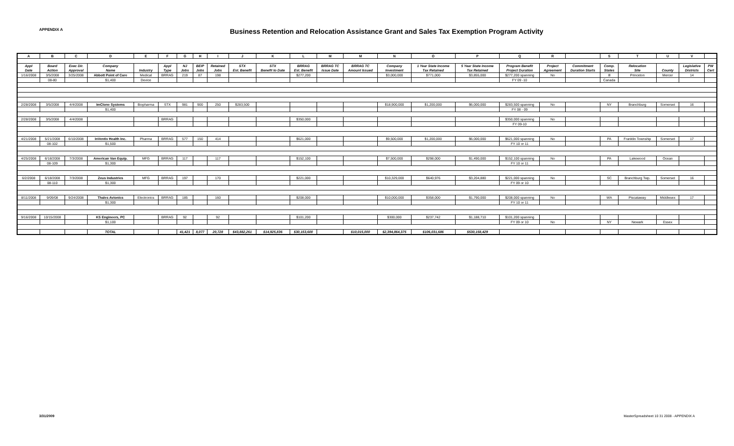APPENDIX A
Business Retention and Relocation Assistance Grant and Sales Tax Exemption Program Activity
| A | B | C | D | E | F | G | H | I | J | K | L | M | M | N | O | P | Q | R | | S | T | U | V | |
| Appl | Board | Exec Dir. | Company | | Appl | NJ | BEIP | Retained | STX | STX | BRRAG | BRRAG TC | BRRAG TC | Company | 1 Year State Income | 5 Year State Income | Program Benefit | Project | Commitment | Comp. | Relocation | | Legislative | PW |
| Date | Action | Approval | Name | Industry | Type | Jobs | Jobs | Jobs | Est. Benefit | Benefit to Date | Est. Benefit | Issue Date | Amount Issued | Investment | Tax Retained | Tax Retained | Project Duration | Agreement | Duration Starts | States | Site | County | Districts | Cert |
| 1/16/2008 | 3/5/2008 | 3/25/2008 | Abbott Point of Care | Medical | BRRAG | 219 | 87 | 198 | | | $277,200 | | | $3,000,000 | $771,000 | $3,855,000 | $277,200 spanning | No | | Ill | Princeton | Mercer | 14 | |
| | 08-80 | | $1,400 | Device | | | | | | | | | | | | | FY 09 -10 | | | Canada | | | | |
| 2/28/2008 | 3/5/2008 | 4/4/2008 | ImClone Systems | Biopharma | STX | 981 | 900 | 250 | $283,500 | | | | | $18,900,000 | $1,200,000 | $6,000,000 | $283,500 spanning | No | | NY | Branchburg | Somerset | 16 | |
| | | | $1,400 | | | | | | | | | | | | | | FY 08 - 09 | | | | | | | |
| 2/28/2008 | 3/5/2008 | 4/4/2008 | | | BRRAG | | | | | | $350,000 | | | | | | $350,000 spanning | No | | | | | | |
| | | | | | | | | | | | | | | | | | FY 09-10 | | | | | | | |
| 4/21/2008 | 5/21/2008 | 6/10/2008 | InVentiv Health Inc. | Pharma | BRRAG | 577 | 150 | 414 | | | $621,000 | | | $9,500,000 | $1,200,000 | $6,000,000 | $621,000 spanning | No | | PA | Franklin Township | Somerset | 17 | |
| | 08-102 | | $1,500 | | | | | | | | | | | | | | FY 10 or 11 | | | | | | | |
| 4/25/2008 | 6/18/2008 | 7/3/2008 | American Van Equip. | MFG | BRRAG | 117 | | 117 | | | $152,100 | | | $7,500,000 | $298,000 | $1,490,000 | $152,100 spanning | No | | PA | Lakewood | Ocean | | |
| | 08-109 | | $1,300 | | | | | | | | | | | | | | FY 10 or 11 | | | | | | | |
| 6/2/2008 | 6/18/2008 | 7/3/2008 | Zeus Industries | MFG | BRRAG | 197 | | 170 | | | $221,000 | | | $10,329,000 | $640,976 | $3,204,880 | $221,000 spanning | No | | SC | Branchburg Twp. | Somerset | 16 | |
| | 08-110 | | $1,300 | | | | | | | | | | | | | | FY 09 or 10 | | | | | | | |
| 8/11/2008 | 9/09/08 | 9/24/2008 | Thales Avionics | Electronics | BRRAG | 185 | | 160 | | | $208,000 | | | $10,000,000 | $358,000 | $1,790,000 | $208,000 spanning | No | | WA | Piscataway | Middlesex | 17 | |
| | | | $1,300 | | | | | | | | | | | | | | FY 10 or 11 | | | | | | | |
| 9/16/2008 | 10/15/2008 | | KS Engineers, PC | | BRRAG | 92 | | 92 | | | $101,200 | | | $300,000 | $237,742 | $1,188,710 | $101,200 spanning | | | | | | | |
| | | | $1,100 | | | | | | | | | | | | | | FY 09 or 10 | No | | NY | Newark | Essex | | |
| | | | TOTAL | | | 41,421 | 8,077 | 20,728 | $43,882,261 | $14,925,836 | $30,153,600 | | $10,015,000 | $2,394,864,375 | $106,031,686 | $530,158,429 | | | | | | | | |
3/31/2009 MasterSpreadsheet 10 31 2008 - APPENDIX A